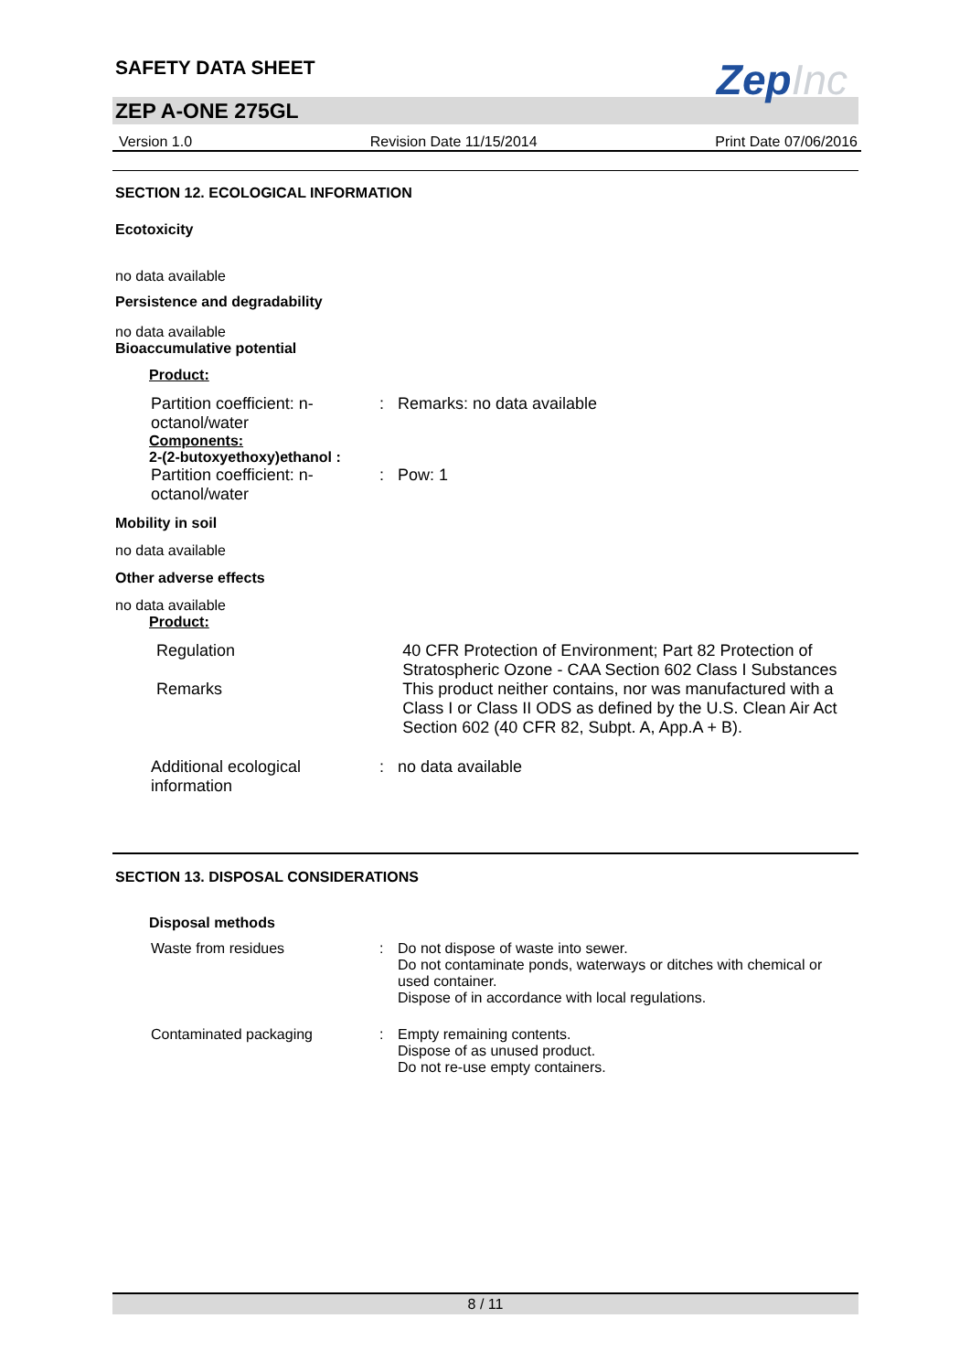SAFETY DATA SHEET
ZepInc
ZEP A-ONE 275GL
Version 1.0 Revision Date 11/15/2014 Print Date 07/06/2016
SECTION 12. ECOLOGICAL INFORMATION
Ecotoxicity
no data available
Persistence and degradability
no data available
Bioaccumulative potential
Product:
Partition coefficient: n-octanol/water
: Remarks: no data available
Components:
2-(2-butoxyethoxy)ethanol :
Partition coefficient: n-octanol/water
: Pow: 1
Mobility in soil
no data available
Other adverse effects
no data available
Product:
Regulation 40 CFR Protection of Environment; Part 82 Protection of Stratospheric Ozone - CAA Section 602 Class I Substances
Remarks This product neither contains, nor was manufactured with a Class I or Class II ODS as defined by the U.S. Clean Air Act Section 602 (40 CFR 82, Subpt. A, App.A + B).
Additional ecological information
: no data available
SECTION 13. DISPOSAL CONSIDERATIONS
Disposal methods
Waste from residues : Do not dispose of waste into sewer.
Do not contaminate ponds, waterways or ditches with chemical or used container.
Dispose of in accordance with local regulations.
Contaminated packaging : Empty remaining contents.
Dispose of as unused product.
Do not re-use empty containers.
8 / 11